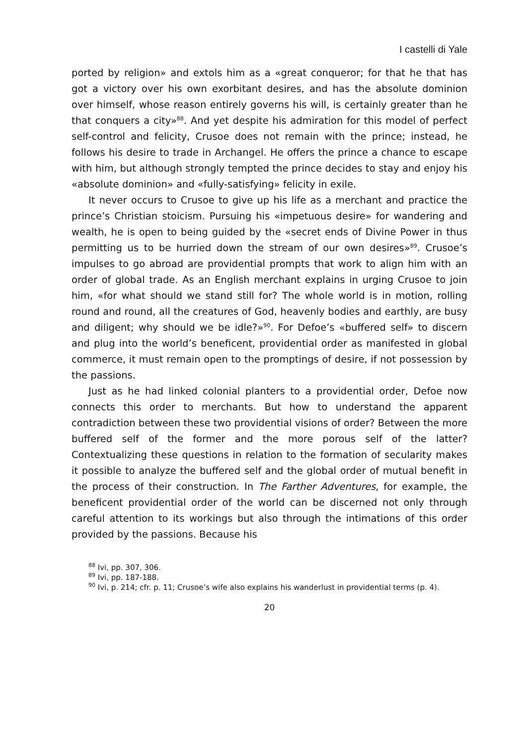I castelli di Yale
ported by religion» and extols him as a «great conqueror; for that he that has got a victory over his own exorbitant desires, and has the absolute dominion over himself, whose reason entirely governs his will, is certainly greater than he that conquers a city»<sup>88</sup>. And yet despite his admiration for this model of perfect self-control and felicity, Crusoe does not remain with the prince; instead, he follows his desire to trade in Archangel. He offers the prince a chance to escape with him, but although strongly tempted the prince decides to stay and enjoy his «absolute dominion» and «fully-satisfying» felicity in exile.
It never occurs to Crusoe to give up his life as a merchant and practice the prince’s Christian stoicism. Pursuing his «impetuous desire» for wandering and wealth, he is open to being guided by the «secret ends of Divine Power in thus permitting us to be hurried down the stream of our own desires»<sup>89</sup>. Crusoe’s impulses to go abroad are providential prompts that work to align him with an order of global trade. As an English merchant explains in urging Crusoe to join him, «for what should we stand still for? The whole world is in motion, rolling round and round, all the creatures of God, heavenly bodies and earthly, are busy and diligent; why should we be idle?»<sup>90</sup>. For Defoe’s «buffered self» to discern and plug into the world’s beneficent, providential order as manifested in global commerce, it must remain open to the promptings of desire, if not possession by the passions.
Just as he had linked colonial planters to a providential order, Defoe now connects this order to merchants. But how to understand the apparent contradiction between these two providential visions of order? Between the more buffered self of the former and the more porous self of the latter? Contextualizing these questions in relation to the formation of secularity makes it possible to analyze the buffered self and the global order of mutual benefit in the process of their construction. In The Farther Adventures, for example, the beneficent providential order of the world can be discerned not only through careful attention to its workings but also through the intimations of this order provided by the passions. Because his
<sup>88</sup> Ivi, pp. 307, 306.
<sup>89</sup> Ivi, pp. 187-188.
<sup>90</sup> Ivi, p. 214; cfr. p. 11; Crusoe’s wife also explains his wanderlust in providential terms (p. 4).
20